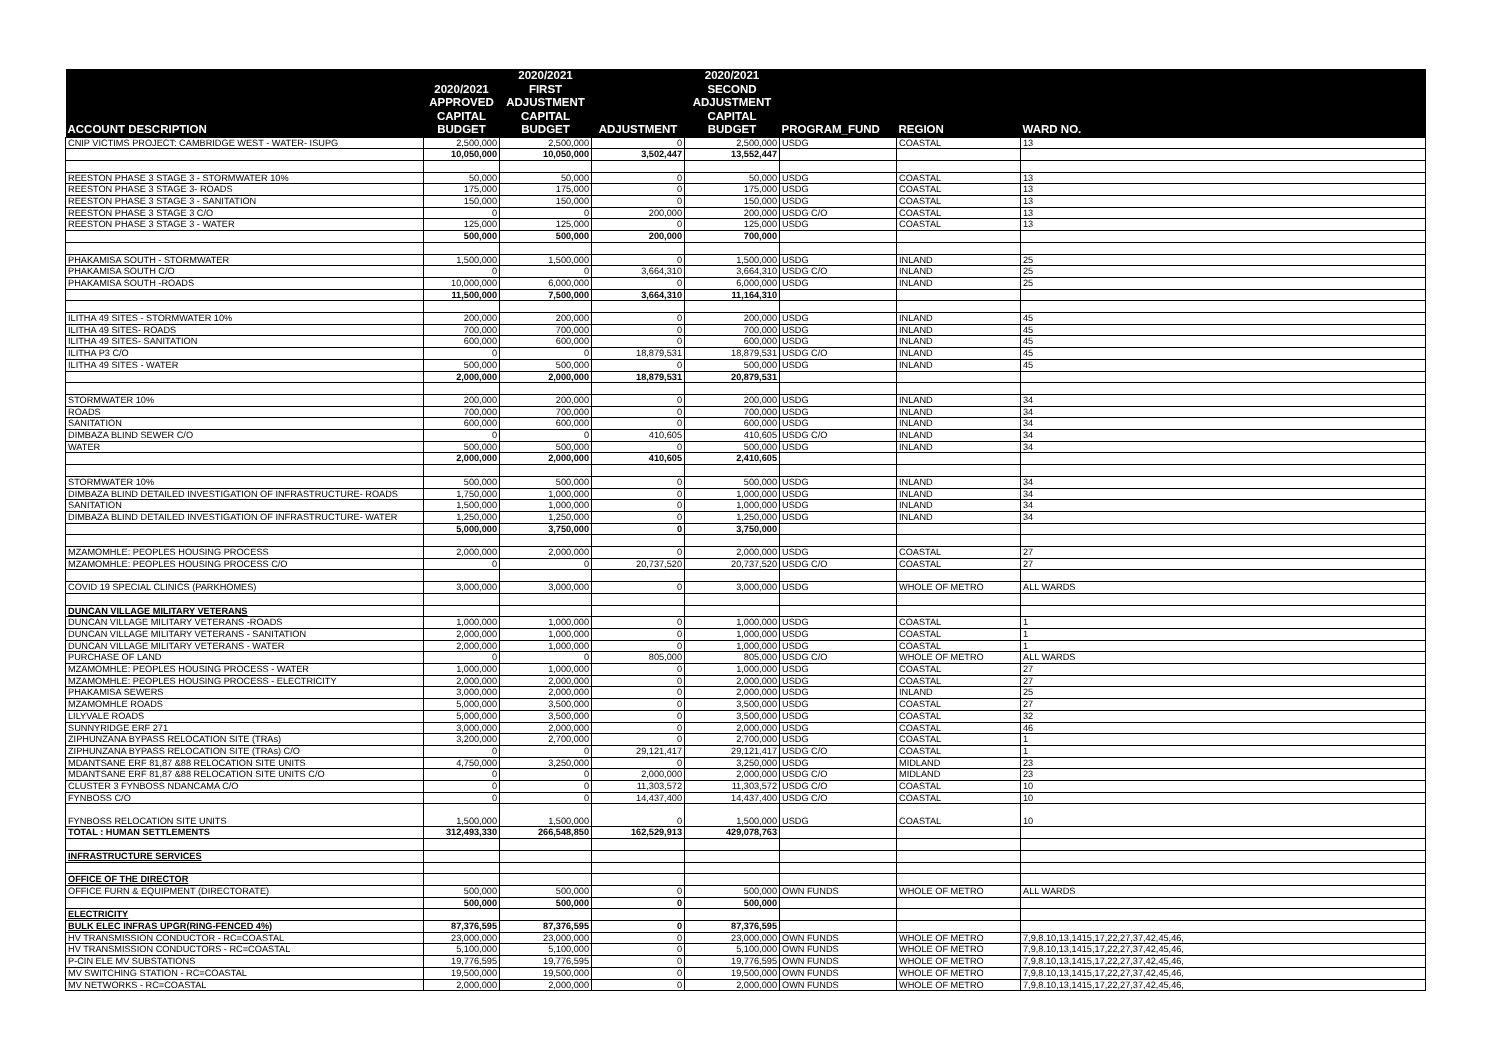| ACCOUNT DESCRIPTION | 2020/2021 APPROVED CAPITAL BUDGET | 2020/2021 FIRST ADJUSTMENT CAPITAL BUDGET | ADJUSTMENT | 2020/2021 SECOND ADJUSTMENT CAPITAL BUDGET | PROGRAM_FUND | REGION | WARD NO. |
| --- | --- | --- | --- | --- | --- | --- | --- |
| CNIP VICTIMS PROJECT: CAMBRIDGE WEST - WATER- ISUPG | 2,500,000 | 2,500,000 | 0 | 2,500,000 | USDG | COASTAL | 13 |
| | 10,050,000 | 10,050,000 | 3,502,447 | 13,552,447 | | | |
| REESTON PHASE 3 STAGE 3 - STORMWATER 10% | 50,000 | 50,000 | 0 | 50,000 | USDG | COASTAL | 13 |
| REESTON PHASE 3 STAGE 3- ROADS | 175,000 | 175,000 | 0 | 175,000 | USDG | COASTAL | 13 |
| REESTON PHASE 3 STAGE 3 - SANITATION | 150,000 | 150,000 | 0 | 150,000 | USDG | COASTAL | 13 |
| REESTON PHASE 3 STAGE 3 C/O | 0 | 0 | 200,000 | 200,000 | USDG C/O | COASTAL | 13 |
| REESTON PHASE 3 STAGE 3 - WATER | 125,000 | 125,000 | 0 | 125,000 | USDG | COASTAL | 13 |
| | 500,000 | 500,000 | 200,000 | 700,000 | | | |
| PHAKAMISA SOUTH - STORMWATER | 1,500,000 | 1,500,000 | 0 | 1,500,000 | USDG | INLAND | 25 |
| PHAKAMISA SOUTH C/O | 0 | 0 | 3,664,310 | 3,664,310 | USDG C/O | INLAND | 25 |
| PHAKAMISA SOUTH -ROADS | 10,000,000 | 6,000,000 | 0 | 6,000,000 | USDG | INLAND | 25 |
| | 11,500,000 | 7,500,000 | 3,664,310 | 11,164,310 | | | |
| ILITHA 49 SITES - STORMWATER 10% | 200,000 | 200,000 | 0 | 200,000 | USDG | INLAND | 45 |
| ILITHA 49 SITES- ROADS | 700,000 | 700,000 | 0 | 700,000 | USDG | INLAND | 45 |
| ILITHA 49 SITES- SANITATION | 600,000 | 600,000 | 0 | 600,000 | USDG | INLAND | 45 |
| ILITHA P3 C/O | 0 | 0 | 18,879,531 | 18,879,531 | USDG C/O | INLAND | 45 |
| ILITHA 49 SITES - WATER | 500,000 | 500,000 | 0 | 500,000 | USDG | INLAND | 45 |
| | 2,000,000 | 2,000,000 | 18,879,531 | 20,879,531 | | | |
| STORMWATER 10% | 200,000 | 200,000 | 0 | 200,000 | USDG | INLAND | 34 |
| ROADS | 700,000 | 700,000 | 0 | 700,000 | USDG | INLAND | 34 |
| SANITATION | 600,000 | 600,000 | 0 | 600,000 | USDG | INLAND | 34 |
| DIMBAZA BLIND SEWER C/O | 0 | 0 | 410,605 | 410,605 | USDG C/O | INLAND | 34 |
| WATER | 500,000 | 500,000 | 0 | 500,000 | USDG | INLAND | 34 |
| | 2,000,000 | 2,000,000 | 410,605 | 2,410,605 | | | |
| STORMWATER 10% | 500,000 | 500,000 | 0 | 500,000 | USDG | INLAND | 34 |
| DIMBAZA BLIND DETAILED INVESTIGATION OF INFRASTRUCTURE- ROADS | 1,750,000 | 1,000,000 | 0 | 1,000,000 | USDG | INLAND | 34 |
| SANITATION | 1,500,000 | 1,000,000 | 0 | 1,000,000 | USDG | INLAND | 34 |
| DIMBAZA BLIND DETAILED INVESTIGATION OF INFRASTRUCTURE- WATER | 1,250,000 | 1,250,000 | 0 | 1,250,000 | USDG | INLAND | 34 |
| | 5,000,000 | 3,750,000 | 0 | 3,750,000 | | | |
| MZAMOMHLE: PEOPLES HOUSING PROCESS | 2,000,000 | 2,000,000 | 0 | 2,000,000 | USDG | COASTAL | 27 |
| MZAMOMHLE: PEOPLES HOUSING PROCESS C/O | 0 | 0 | 20,737,520 | 20,737,520 | USDG C/O | COASTAL | 27 |
| COVID 19 SPECIAL CLINICS (PARKHOMES) | 3,000,000 | 3,000,000 | 0 | 3,000,000 | USDG | WHOLE OF METRO | ALL WARDS |
| DUNCAN VILLAGE MILITARY VETERANS | | | | | | | |
| DUNCAN VILLAGE MILITARY VETERANS -ROADS | 1,000,000 | 1,000,000 | 0 | 1,000,000 | USDG | COASTAL | 1 |
| DUNCAN VILLAGE MILITARY VETERANS - SANITATION | 2,000,000 | 1,000,000 | 0 | 1,000,000 | USDG | COASTAL | 1 |
| DUNCAN VILLAGE MILITARY VETERANS - WATER | 2,000,000 | 1,000,000 | 0 | 1,000,000 | USDG | COASTAL | 1 |
| PURCHASE OF LAND | 0 | 0 | 805,000 | 805,000 | USDG C/O | WHOLE OF METRO | ALL WARDS |
| MZAMOMHLE: PEOPLES HOUSING PROCESS - WATER | 1,000,000 | 1,000,000 | 0 | 1,000,000 | USDG | COASTAL | 27 |
| MZAMOMHLE: PEOPLES HOUSING PROCESS - ELECTRICITY | 2,000,000 | 2,000,000 | 0 | 2,000,000 | USDG | COASTAL | 27 |
| PHAKAMISA SEWERS | 3,000,000 | 2,000,000 | 0 | 2,000,000 | USDG | INLAND | 25 |
| MZAMOMHLE ROADS | 5,000,000 | 3,500,000 | 0 | 3,500,000 | USDG | COASTAL | 27 |
| LILYVALE ROADS | 5,000,000 | 3,500,000 | 0 | 3,500,000 | USDG | COASTAL | 32 |
| SUNNYRIDGE ERF 271 | 3,000,000 | 2,000,000 | 0 | 2,000,000 | USDG | COASTAL | 46 |
| ZIPHUNZANA BYPASS RELOCATION SITE (TRAs) | 3,200,000 | 2,700,000 | 0 | 2,700,000 | USDG | COASTAL | 1 |
| ZIPHUNZANA BYPASS RELOCATION SITE (TRAs) C/O | 0 | 0 | 29,121,417 | 29,121,417 | USDG C/O | COASTAL | 1 |
| MDANTSANE ERF 81,87 &88 RELOCATION SITE UNITS | 4,750,000 | 3,250,000 | 0 | 3,250,000 | USDG | MIDLAND | 23 |
| MDANTSANE ERF 81,87 &88 RELOCATION SITE UNITS C/O | 0 | 0 | 2,000,000 | 2,000,000 | USDG C/O | MIDLAND | 23 |
| CLUSTER 3 FYNBOSS NDANCAMA C/O | 0 | 0 | 11,303,572 | 11,303,572 | USDG C/O | COASTAL | 10 |
| FYNBOSS C/O | 0 | 0 | 14,437,400 | 14,437,400 | USDG C/O | COASTAL | 10 |
| FYNBOSS RELOCATION SITE UNITS | 1,500,000 | 1,500,000 | 0 | 1,500,000 | USDG | COASTAL | 10 |
| TOTAL : HUMAN SETTLEMENTS | 312,493,330 | 266,548,850 | 162,529,913 | 429,078,763 | | | |
| INFRASTRUCTURE SERVICES | | | | | | | |
| OFFICE OF THE DIRECTOR | | | | | | | |
| OFFICE FURN & EQUIPMENT (DIRECTORATE) | 500,000 | 500,000 | 0 | 500,000 | OWN FUNDS | WHOLE OF METRO | ALL WARDS |
| | 500,000 | 500,000 | 0 | 500,000 | | | |
| ELECTRICITY | | | | | | | |
| BULK ELEC INFRAS UPGR(RING-FENCED 4%) | 87,376,595 | 87,376,595 | 0 | 87,376,595 | | | |
| HV TRANSMISSION CONDUCTOR - RC=COASTAL | 23,000,000 | 23,000,000 | 0 | 23,000,000 | OWN FUNDS | WHOLE OF METRO | 7,9,8.10,13,1415,17,22,27,37,42,45,46, |
| HV TRANSMISSION CONDUCTORS - RC=COASTAL | 5,100,000 | 5,100,000 | 0 | 5,100,000 | OWN FUNDS | WHOLE OF METRO | 7,9,8.10,13,1415,17,22,27,37,42,45,46, |
| P-CIN ELE MV SUBSTATIONS | 19,776,595 | 19,776,595 | 0 | 19,776,595 | OWN FUNDS | WHOLE OF METRO | 7,9,8.10,13,1415,17,22,27,37,42,45,46, |
| MV SWITCHING STATION - RC=COASTAL | 19,500,000 | 19,500,000 | 0 | 19,500,000 | OWN FUNDS | WHOLE OF METRO | 7,9,8.10,13,1415,17,22,27,37,42,45,46, |
| MV NETWORKS - RC=COASTAL | 2,000,000 | 2,000,000 | 0 | 2,000,000 | OWN FUNDS | WHOLE OF METRO | 7,9,8.10,13,1415,17,22,27,37,42,45,46, |